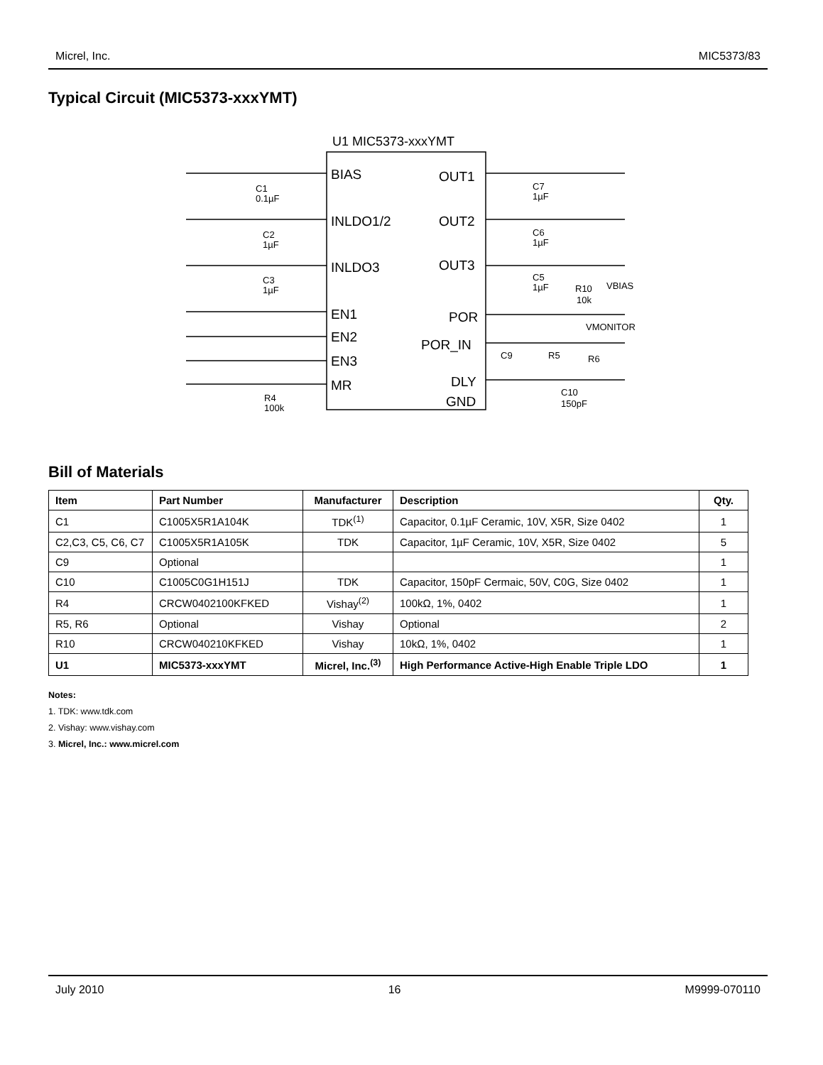Micrel, Inc. MIC5373/83
Typical Circuit (MIC5373-xxxYMT)
U1 MIC5373-xxxYMT
BIAS
INLDO1/2
INLDO3
EN1
EN2
EN3
MR
OUT1
OUT2
OUT3
POR
POR_IN
DLY
GND
C1
0.1µF
C2
1µF
C3
1µF
R4
100k
C7
1µF
C6
1µF
C5
1µF
R10
10k
VBIAS
VMONITOR
R6
C9
R5
C10
150pF
Bill of Materials
| Item | Part Number | Manufacturer | Description | Qty. |
| --- | --- | --- | --- | --- |
| C1 | C1005X5R1A104K | TDK<sup>(1)</sup> | Capacitor, 0.1µF Ceramic, 10V, X5R, Size 0402 | 1 |
| C2,C3, C5, C6, C7 | C1005X5R1A105K | TDK | Capacitor, 1µF Ceramic, 10V, X5R, Size 0402 | 5 |
| C9 | Optional | | | 1 |
| C10 | C1005C0G1H151J | TDK | Capacitor, 150pF Cermaic, 50V, C0G, Size 0402 | 1 |
| R4 | CRCW0402100KFKED | Vishay<sup>(2)</sup> | 100kΩ, 1%, 0402 | 1 |
| R5, R6 | Optional | Vishay | Optional | 2 |
| R10 | CRCW040210KFKED | Vishay | 10kΩ, 1%, 0402 | 1 |
| U1 | MIC5373-xxxYMT | Micrel, Inc.<sup>(3)</sup> | High Performance Active-High Enable Triple LDO | 1 |
Notes:
1. TDK: www.tdk.com
2. Vishay: www.vishay.com
3. Micrel, Inc.: www.micrel.com
July 2010 16 M9999-070110